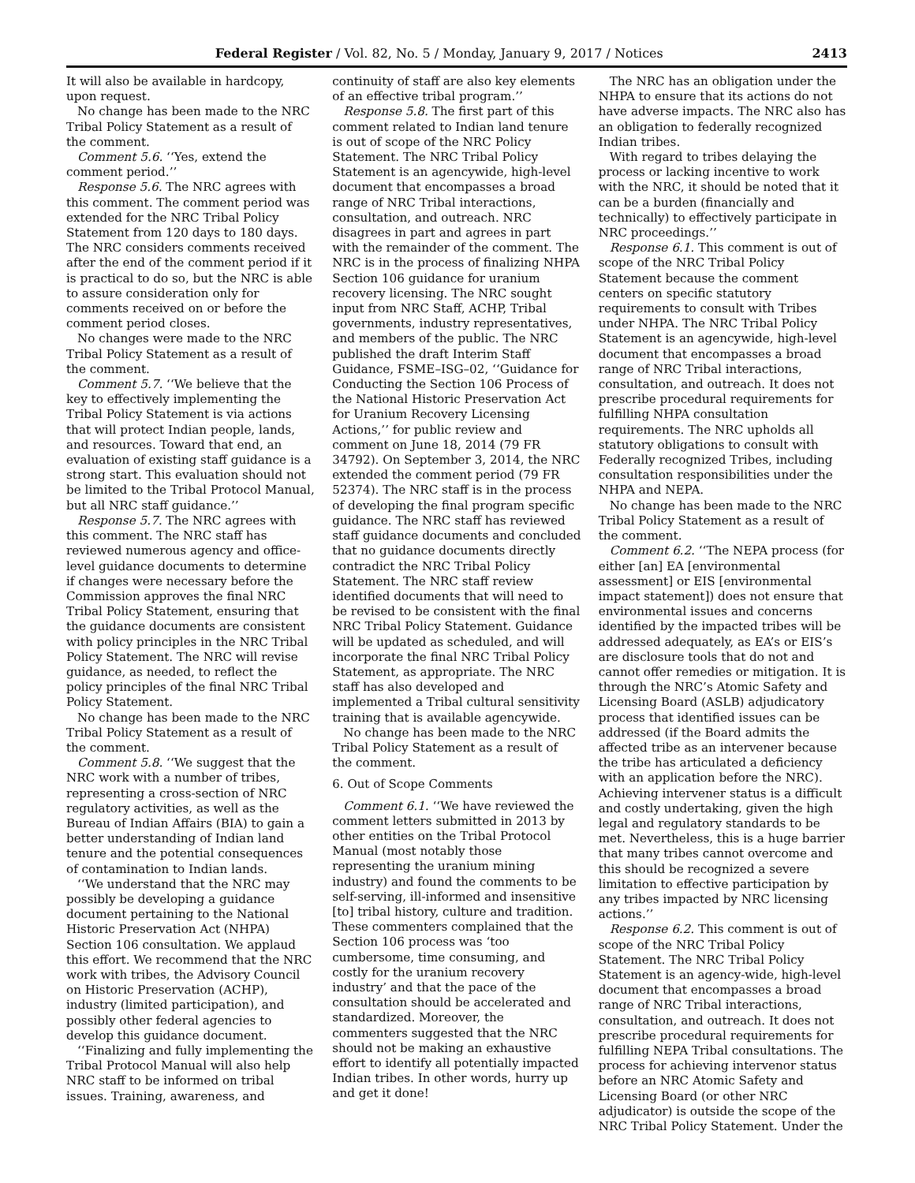Federal Register / Vol. 82, No. 5 / Monday, January 9, 2017 / Notices 2413
It will also be available in hardcopy, upon request.
No change has been made to the NRC Tribal Policy Statement as a result of the comment.
Comment 5.6. ‘‘Yes, extend the comment period.’’
Response 5.6. The NRC agrees with this comment. The comment period was extended for the NRC Tribal Policy Statement from 120 days to 180 days. The NRC considers comments received after the end of the comment period if it is practical to do so, but the NRC is able to assure consideration only for comments received on or before the comment period closes.
No changes were made to the NRC Tribal Policy Statement as a result of the comment.
Comment 5.7. ‘‘We believe that the key to effectively implementing the Tribal Policy Statement is via actions that will protect Indian people, lands, and resources. Toward that end, an evaluation of existing staff guidance is a strong start. This evaluation should not be limited to the Tribal Protocol Manual, but all NRC staff guidance.’’
Response 5.7. The NRC agrees with this comment. The NRC staff has reviewed numerous agency and office-level guidance documents to determine if changes were necessary before the Commission approves the final NRC Tribal Policy Statement, ensuring that the guidance documents are consistent with policy principles in the NRC Tribal Policy Statement. The NRC will revise guidance, as needed, to reflect the policy principles of the final NRC Tribal Policy Statement.
No change has been made to the NRC Tribal Policy Statement as a result of the comment.
Comment 5.8. ‘‘We suggest that the NRC work with a number of tribes, representing a cross-section of NRC regulatory activities, as well as the Bureau of Indian Affairs (BIA) to gain a better understanding of Indian land tenure and the potential consequences of contamination to Indian lands.
‘‘We understand that the NRC may possibly be developing a guidance document pertaining to the National Historic Preservation Act (NHPA) Section 106 consultation. We applaud this effort. We recommend that the NRC work with tribes, the Advisory Council on Historic Preservation (ACHP), industry (limited participation), and possibly other federal agencies to develop this guidance document.
‘‘Finalizing and fully implementing the Tribal Protocol Manual will also help NRC staff to be informed on tribal issues. Training, awareness, and
continuity of staff are also key elements of an effective tribal program.’’
Response 5.8. The first part of this comment related to Indian land tenure is out of scope of the NRC Policy Statement. The NRC Tribal Policy Statement is an agencywide, high-level document that encompasses a broad range of NRC Tribal interactions, consultation, and outreach. NRC disagrees in part and agrees in part with the remainder of the comment. The NRC is in the process of finalizing NHPA Section 106 guidance for uranium recovery licensing. The NRC sought input from NRC Staff, ACHP, Tribal governments, industry representatives, and members of the public. The NRC published the draft Interim Staff Guidance, FSME–ISG–02, ‘‘Guidance for Conducting the Section 106 Process of the National Historic Preservation Act for Uranium Recovery Licensing Actions,’’ for public review and comment on June 18, 2014 (79 FR 34792). On September 3, 2014, the NRC extended the comment period (79 FR 52374). The NRC staff is in the process of developing the final program specific guidance. The NRC staff has reviewed staff guidance documents and concluded that no guidance documents directly contradict the NRC Tribal Policy Statement. The NRC staff review identified documents that will need to be revised to be consistent with the final NRC Tribal Policy Statement. Guidance will be updated as scheduled, and will incorporate the final NRC Tribal Policy Statement, as appropriate. The NRC staff has also developed and implemented a Tribal cultural sensitivity training that is available agencywide.
No change has been made to the NRC Tribal Policy Statement as a result of the comment.
6. Out of Scope Comments
Comment 6.1. ‘‘We have reviewed the comment letters submitted in 2013 by other entities on the Tribal Protocol Manual (most notably those representing the uranium mining industry) and found the comments to be self-serving, ill-informed and insensitive [to] tribal history, culture and tradition. These commenters complained that the Section 106 process was ‘too cumbersome, time consuming, and costly for the uranium recovery industry’ and that the pace of the consultation should be accelerated and standardized. Moreover, the commenters suggested that the NRC should not be making an exhaustive effort to identify all potentially impacted Indian tribes. In other words, hurry up and get it done!
The NRC has an obligation under the NHPA to ensure that its actions do not have adverse impacts. The NRC also has an obligation to federally recognized Indian tribes.
With regard to tribes delaying the process or lacking incentive to work with the NRC, it should be noted that it can be a burden (financially and technically) to effectively participate in NRC proceedings.’’
Response 6.1. This comment is out of scope of the NRC Tribal Policy Statement because the comment centers on specific statutory requirements to consult with Tribes under NHPA. The NRC Tribal Policy Statement is an agencywide, high-level document that encompasses a broad range of NRC Tribal interactions, consultation, and outreach. It does not prescribe procedural requirements for fulfilling NHPA consultation requirements. The NRC upholds all statutory obligations to consult with Federally recognized Tribes, including consultation responsibilities under the NHPA and NEPA.
No change has been made to the NRC Tribal Policy Statement as a result of the comment.
Comment 6.2. ‘‘The NEPA process (for either [an] EA [environmental assessment] or EIS [environmental impact statement]) does not ensure that environmental issues and concerns identified by the impacted tribes will be addressed adequately, as EA’s or EIS’s are disclosure tools that do not and cannot offer remedies or mitigation. It is through the NRC’s Atomic Safety and Licensing Board (ASLB) adjudicatory process that identified issues can be addressed (if the Board admits the affected tribe as an intervener because the tribe has articulated a deficiency with an application before the NRC). Achieving intervener status is a difficult and costly undertaking, given the high legal and regulatory standards to be met. Nevertheless, this is a huge barrier that many tribes cannot overcome and this should be recognized a severe limitation to effective participation by any tribes impacted by NRC licensing actions.’’
Response 6.2. This comment is out of scope of the NRC Tribal Policy Statement. The NRC Tribal Policy Statement is an agency-wide, high-level document that encompasses a broad range of NRC Tribal interactions, consultation, and outreach. It does not prescribe procedural requirements for fulfilling NEPA Tribal consultations. The process for achieving intervenor status before an NRC Atomic Safety and Licensing Board (or other NRC adjudicator) is outside the scope of the NRC Tribal Policy Statement. Under the